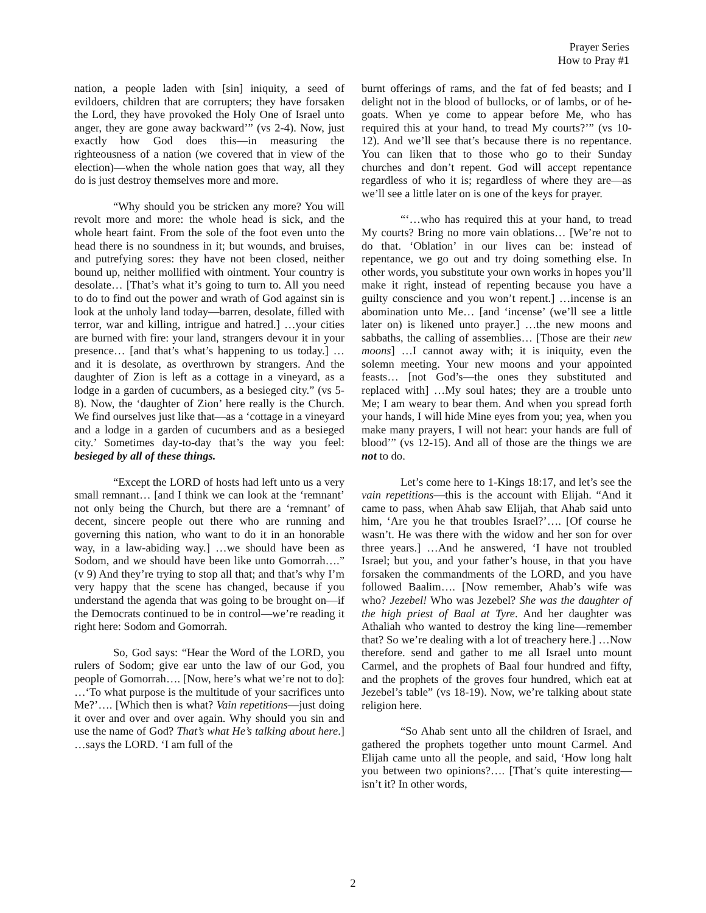Prayer Series
How to Pray #1
nation, a people laden with [sin] iniquity, a seed of evildoers, children that are corrupters; they have forsaken the Lord, they have provoked the Holy One of Israel unto anger, they are gone away backward’” (vs 2-4). Now, just exactly how God does this—in measuring the righteousness of a nation (we covered that in view of the election)—when the whole nation goes that way, all they do is just destroy themselves more and more.
“Why should you be stricken any more? You will revolt more and more: the whole head is sick, and the whole heart faint. From the sole of the foot even unto the head there is no soundness in it; but wounds, and bruises, and putrefying sores: they have not been closed, neither bound up, neither mollified with ointment. Your country is desolate… [That’s what it’s going to turn to. All you need to do to find out the power and wrath of God against sin is look at the unholy land today—barren, desolate, filled with terror, war and killing, intrigue and hatred.] …your cities are burned with fire: your land, strangers devour it in your presence… [and that’s what’s happening to us today.] …and it is desolate, as overthrown by strangers. And the daughter of Zion is left as a cottage in a vineyard, as a lodge in a garden of cucumbers, as a besieged city.” (vs 5-8). Now, the ‘daughter of Zion’ here really is the Church. We find ourselves just like that—as a ‘cottage in a vineyard and a lodge in a garden of cucumbers and as a besieged city.’ Sometimes day-to-day that’s the way you feel: besieged by all of these things.
“Except the LORD of hosts had left unto us a very small remnant… [and I think we can look at the ‘remnant’ not only being the Church, but there are a ‘remnant’ of decent, sincere people out there who are running and governing this nation, who want to do it in an honorable way, in a law-abiding way.] …we should have been as Sodom, and we should have been like unto Gomorrah….” (v 9) And they’re trying to stop all that; and that’s why I’m very happy that the scene has changed, because if you understand the agenda that was going to be brought on—if the Democrats continued to be in control—we’re reading it right here: Sodom and Gomorrah.
So, God says: “Hear the Word of the LORD, you rulers of Sodom; give ear unto the law of our God, you people of Gomorrah…. [Now, here’s what we’re not to do]: …‘To what purpose is the multitude of your sacrifices unto Me?’…. [Which then is what? Vain repetitions—just doing it over and over and over again. Why should you sin and use the name of God? That’s what He’s talking about here.] …says the LORD. ‘I am full of the
burnt offerings of rams, and the fat of fed beasts; and I delight not in the blood of bullocks, or of lambs, or of he-goats. When ye come to appear before Me, who has required this at your hand, to tread My courts?’” (vs 10-12). And we’ll see that’s because there is no repentance. You can liken that to those who go to their Sunday churches and don’t repent. God will accept repentance regardless of who it is; regardless of where they are—as we’ll see a little later on is one of the keys for prayer.
“‘…who has required this at your hand, to tread My courts? Bring no more vain oblations… [We’re not to do that. ‘Oblation’ in our lives can be: instead of repentance, we go out and try doing something else. In other words, you substitute your own works in hopes you’ll make it right, instead of repenting because you have a guilty conscience and you won’t repent.] …incense is an abomination unto Me… [and ‘incense’ (we’ll see a little later on) is likened unto prayer.] …the new moons and sabbaths, the calling of assemblies… [Those are their new moons] …I cannot away with; it is iniquity, even the solemn meeting. Your new moons and your appointed feasts… [not God’s—the ones they substituted and replaced with] …My soul hates; they are a trouble unto Me; I am weary to bear them. And when you spread forth your hands, I will hide Mine eyes from you; yea, when you make many prayers, I will not hear: your hands are full of blood’” (vs 12-15). And all of those are the things we are not to do.
Let’s come here to 1-Kings 18:17, and let’s see the vain repetitions—this is the account with Elijah. “And it came to pass, when Ahab saw Elijah, that Ahab said unto him, ‘Are you he that troubles Israel?’…. [Of course he wasn’t. He was there with the widow and her son for over three years.] …And he answered, ‘I have not troubled Israel; but you, and your father’s house, in that you have forsaken the commandments of the LORD, and you have followed Baalim…. [Now remember, Ahab’s wife was who? Jezebel! Who was Jezebel? She was the daughter of the high priest of Baal at Tyre. And her daughter was Athaliah who wanted to destroy the king line—remember that? So we’re dealing with a lot of treachery here.] …Now therefore. send and gather to me all Israel unto mount Carmel, and the prophets of Baal four hundred and fifty, and the prophets of the groves four hundred, which eat at Jezebel’s table” (vs 18-19). Now, we’re talking about state religion here.
“So Ahab sent unto all the children of Israel, and gathered the prophets together unto mount Carmel. And Elijah came unto all the people, and said, ‘How long halt you between two opinions?…. [That’s quite interesting—isn’t it? In other words,
2